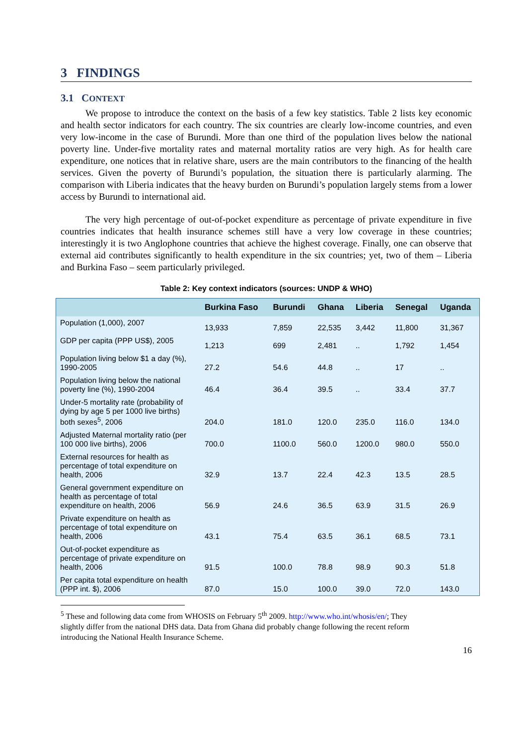3 FINDINGS
3.1 CONTEXT
We propose to introduce the context on the basis of a few key statistics. Table 2 lists key economic and health sector indicators for each country. The six countries are clearly low-income countries, and even very low-income in the case of Burundi. More than one third of the population lives below the national poverty line. Under-five mortality rates and maternal mortality ratios are very high. As for health care expenditure, one notices that in relative share, users are the main contributors to the financing of the health services. Given the poverty of Burundi’s population, the situation there is particularly alarming. The comparison with Liberia indicates that the heavy burden on Burundi’s population largely stems from a lower access by Burundi to international aid.
The very high percentage of out-of-pocket expenditure as percentage of private expenditure in five countries indicates that health insurance schemes still have a very low coverage in these countries; interestingly it is two Anglophone countries that achieve the highest coverage. Finally, one can observe that external aid contributes significantly to health expenditure in the six countries; yet, two of them – Liberia and Burkina Faso – seem particularly privileged.
Table 2: Key context indicators (sources: UNDP & WHO)
| | Burkina Faso | Burundi | Ghana | Liberia | Senegal | Uganda |
| --- | --- | --- | --- | --- | --- | --- |
| Population (1,000), 2007 | 13,933 | 7,859 | 22,535 | 3,442 | 11,800 | 31,367 |
| GDP per capita (PPP US$), 2005 | 1,213 | 699 | 2,481 | .. | 1,792 | 1,454 |
| Population living below $1 a day (%), 1990-2005 | 27.2 | 54.6 | 44.8 | .. | 17 | .. |
| Population living below the national poverty line (%), 1990-2004 | 46.4 | 36.4 | 39.5 | .. | 33.4 | 37.7 |
| Under-5 mortality rate (probability of dying by age 5 per 1000 live births) both sexes<sup>5</sup>, 2006 | 204.0 | 181.0 | 120.0 | 235.0 | 116.0 | 134.0 |
| Adjusted Maternal mortality ratio (per 100 000 live births), 2006 | 700.0 | 1100.0 | 560.0 | 1200.0 | 980.0 | 550.0 |
| External resources for health as percentage of total expenditure on health, 2006 | 32.9 | 13.7 | 22.4 | 42.3 | 13.5 | 28.5 |
| General government expenditure on health as percentage of total expenditure on health, 2006 | 56.9 | 24.6 | 36.5 | 63.9 | 31.5 | 26.9 |
| Private expenditure on health as percentage of total expenditure on health, 2006 | 43.1 | 75.4 | 63.5 | 36.1 | 68.5 | 73.1 |
| Out-of-pocket expenditure as percentage of private expenditure on health, 2006 | 91.5 | 100.0 | 78.8 | 98.9 | 90.3 | 51.8 |
| Per capita total expenditure on health (PPP int. $), 2006 | 87.0 | 15.0 | 100.0 | 39.0 | 72.0 | 143.0 |
<sup>5</sup> These and following data come from WHOSIS on February 5<sup>th</sup> 2009. http://www.who.int/whosis/en/; They
slightly differ from the national DHS data. Data from Ghana did probably change following the recent reform
introducing the National Health Insurance Scheme.
16